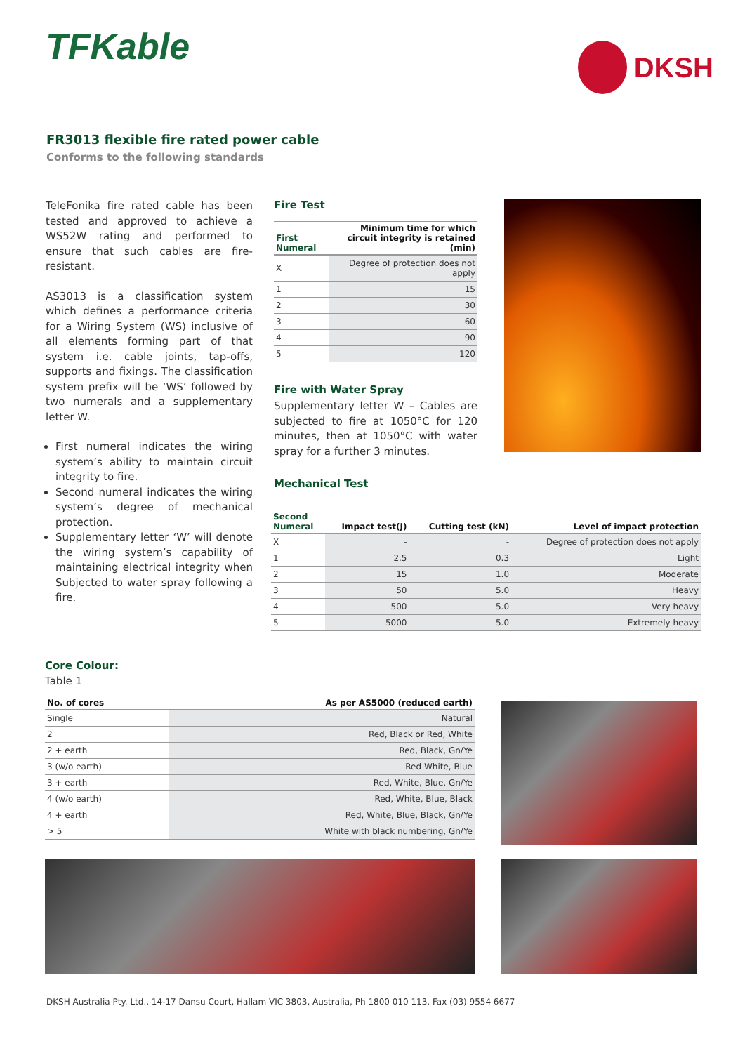TFKable
DKSH
FR3013 flexible fire rated power cable
Conforms to the following standards
TeleFonika fire rated cable has been tested and approved to achieve a WS52W rating and performed to ensure that such cables are fire-resistant.
AS3013 is a classification system which defines a performance criteria for a Wiring System (WS) inclusive of all elements forming part of that system i.e. cable joints, tap-offs, supports and fixings. The classification system prefix will be ‘WS’ followed by two numerals and a supplementary letter W.
First numeral indicates the wiring system’s ability to maintain circuit integrity to fire.
Second numeral indicates the wiring system’s degree of mechanical protection.
Supplementary letter ‘W’ will denote the wiring system’s capability of maintaining electrical integrity when Subjected to water spray following a fire.
Fire Test
| First Numeral | Minimum time for which circuit integrity is retained (min) |
| --- | --- |
| X | Degree of protection does not apply |
| 1 | 15 |
| 2 | 30 |
| 3 | 60 |
| 4 | 90 |
| 5 | 120 |
Fire with Water Spray
Supplementary letter W – Cables are subjected to fire at 1050°C for 120 minutes, then at 1050°C with water spray for a further 3 minutes.
Mechanical Test
| Second Numeral | Impact test(J) | Cutting test (kN) | Level of impact protection |
| --- | --- | --- | --- |
| X | - | - | Degree of protection does not apply |
| 1 | 2.5 | 0.3 | Light |
| 2 | 15 | 1.0 | Moderate |
| 3 | 50 | 5.0 | Heavy |
| 4 | 500 | 5.0 | Very heavy |
| 5 | 5000 | 5.0 | Extremely heavy |
Core Colour:
Table 1
| No. of cores | As per AS5000 (reduced earth) |
| --- | --- |
| Single | Natural |
| 2 | Red, Black or Red, White |
| 2 + earth | Red, Black, Gn/Ye |
| 3 (w/o earth) | Red White, Blue |
| 3 + earth | Red, White, Blue, Gn/Ye |
| 4 (w/o earth) | Red, White, Blue, Black |
| 4 + earth | Red, White, Blue, Black, Gn/Ye |
| > 5 | White with black numbering, Gn/Ye |
DKSH Australia Pty. Ltd., 14-17 Dansu Court, Hallam VIC 3803, Australia, Ph 1800 010 113, Fax (03) 9554 6677